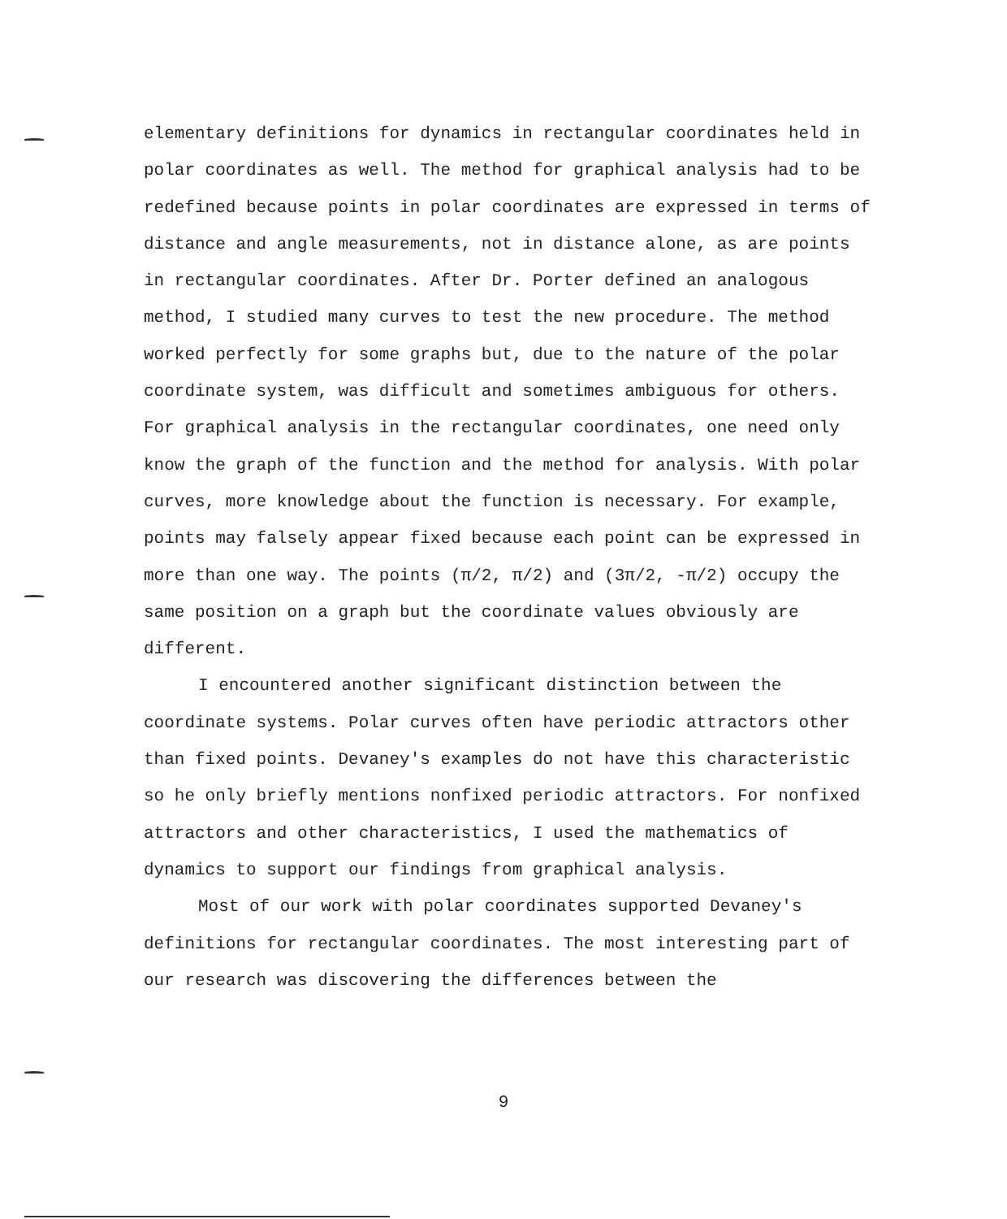elementary definitions for dynamics in rectangular coordinates held in polar coordinates as well. The method for graphical analysis had to be redefined because points in polar coordinates are expressed in terms of distance and angle measurements, not in distance alone, as are points in rectangular coordinates. After Dr. Porter defined an analogous method, I studied many curves to test the new procedure. The method worked perfectly for some graphs but, due to the nature of the polar coordinate system, was difficult and sometimes ambiguous for others. For graphical analysis in the rectangular coordinates, one need only know the graph of the function and the method for analysis. With polar curves, more knowledge about the function is necessary. For example, points may falsely appear fixed because each point can be expressed in more than one way. The points (π/2, π/2) and (3π/2, -π/2) occupy the same position on a graph but the coordinate values obviously are different.
I encountered another significant distinction between the coordinate systems. Polar curves often have periodic attractors other than fixed points. Devaney's examples do not have this characteristic so he only briefly mentions nonfixed periodic attractors. For nonfixed attractors and other characteristics, I used the mathematics of dynamics to support our findings from graphical analysis.
Most of our work with polar coordinates supported Devaney's definitions for rectangular coordinates. The most interesting part of our research was discovering the differences between the
9